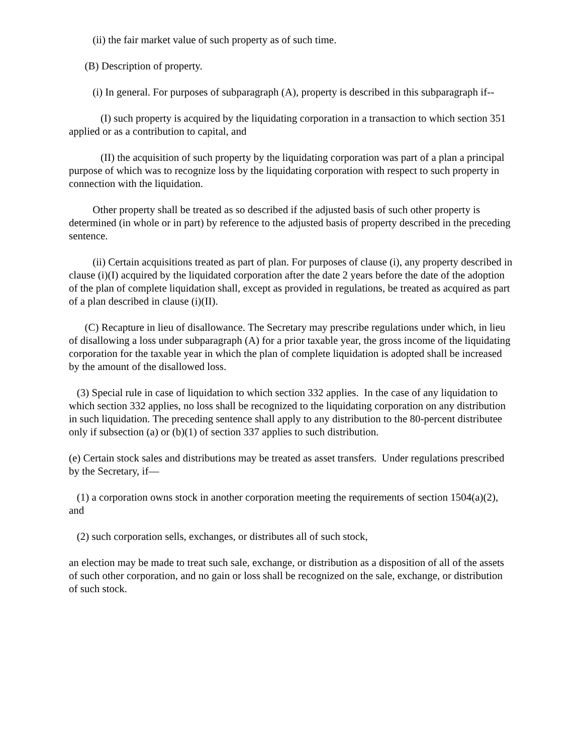(ii) the fair market value of such property as of such time.
(B) Description of property.
(i) In general. For purposes of subparagraph (A), property is described in this subparagraph if--
(I) such property is acquired by the liquidating corporation in a transaction to which section 351 applied or as a contribution to capital, and
(II) the acquisition of such property by the liquidating corporation was part of a plan a principal purpose of which was to recognize loss by the liquidating corporation with respect to such property in connection with the liquidation.
Other property shall be treated as so described if the adjusted basis of such other property is determined (in whole or in part) by reference to the adjusted basis of property described in the preceding sentence.
(ii) Certain acquisitions treated as part of plan. For purposes of clause (i), any property described in clause (i)(I) acquired by the liquidated corporation after the date 2 years before the date of the adoption of the plan of complete liquidation shall, except as provided in regulations, be treated as acquired as part of a plan described in clause (i)(II).
(C) Recapture in lieu of disallowance. The Secretary may prescribe regulations under which, in lieu of disallowing a loss under subparagraph (A) for a prior taxable year, the gross income of the liquidating corporation for the taxable year in which the plan of complete liquidation is adopted shall be increased by the amount of the disallowed loss.
(3) Special rule in case of liquidation to which section 332 applies. In the case of any liquidation to which section 332 applies, no loss shall be recognized to the liquidating corporation on any distribution in such liquidation. The preceding sentence shall apply to any distribution to the 80-percent distributee only if subsection (a) or (b)(1) of section 337 applies to such distribution.
(e) Certain stock sales and distributions may be treated as asset transfers. Under regulations prescribed by the Secretary, if—
(1) a corporation owns stock in another corporation meeting the requirements of section 1504(a)(2), and
(2) such corporation sells, exchanges, or distributes all of such stock,
an election may be made to treat such sale, exchange, or distribution as a disposition of all of the assets of such other corporation, and no gain or loss shall be recognized on the sale, exchange, or distribution of such stock.